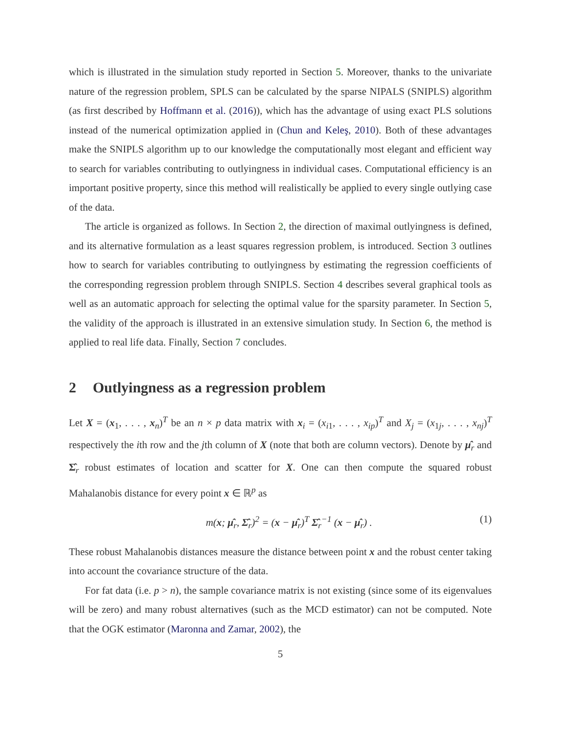which is illustrated in the simulation study reported in Section 5. Moreover, thanks to the univariate nature of the regression problem, SPLS can be calculated by the sparse NIPALS (SNIPLS) algorithm (as first described by Hoffmann et al. (2016)), which has the advantage of using exact PLS solutions instead of the numerical optimization applied in (Chun and Keleş, 2010). Both of these advantages make the SNIPLS algorithm up to our knowledge the computationally most elegant and efficient way to search for variables contributing to outlyingness in individual cases. Computational efficiency is an important positive property, since this method will realistically be applied to every single outlying case of the data.
The article is organized as follows. In Section 2, the direction of maximal outlyingness is defined, and its alternative formulation as a least squares regression problem, is introduced. Section 3 outlines how to search for variables contributing to outlyingness by estimating the regression coefficients of the corresponding regression problem through SNIPLS. Section 4 describes several graphical tools as well as an automatic approach for selecting the optimal value for the sparsity parameter. In Section 5, the validity of the approach is illustrated in an extensive simulation study. In Section 6, the method is applied to real life data. Finally, Section 7 concludes.
2 Outlyingness as a regression problem
Let X = (x<sub>1</sub>, . . . , x<sub>n</sub>)<sup>T</sup> be an n × p data matrix with x<sub>i</sub> = (x<sub>i1</sub>, . . . , x<sub>ip</sub>)<sup>T</sup> and X<sub>j</sub> = (x<sub>1j</sub>, . . . , x<sub>nj</sub>)<sup>T</sup> respectively the ith row and the jth column of X (note that both are column vectors). Denote by μ̂<sub>r</sub> and Σ̂<sub>r</sub> robust estimates of location and scatter for X. One can then compute the squared robust Mahalanobis distance for every point x ∈ ℝ<sup>p</sup> as
m(x; μ̂<sub>r</sub>, Σ̂<sub>r</sub>)<sup>2</sup> = (x − μ̂<sub>r</sub>)<sup>T</sup> Σ̂<sub>r</sub><sup>−1</sup> (x − μ̂<sub>r</sub>) . (1)
These robust Mahalanobis distances measure the distance between point x and the robust center taking into account the covariance structure of the data.
For fat data (i.e. p > n), the sample covariance matrix is not existing (since some of its eigenvalues will be zero) and many robust alternatives (such as the MCD estimator) can not be computed. Note that the OGK estimator (Maronna and Zamar, 2002), the
5